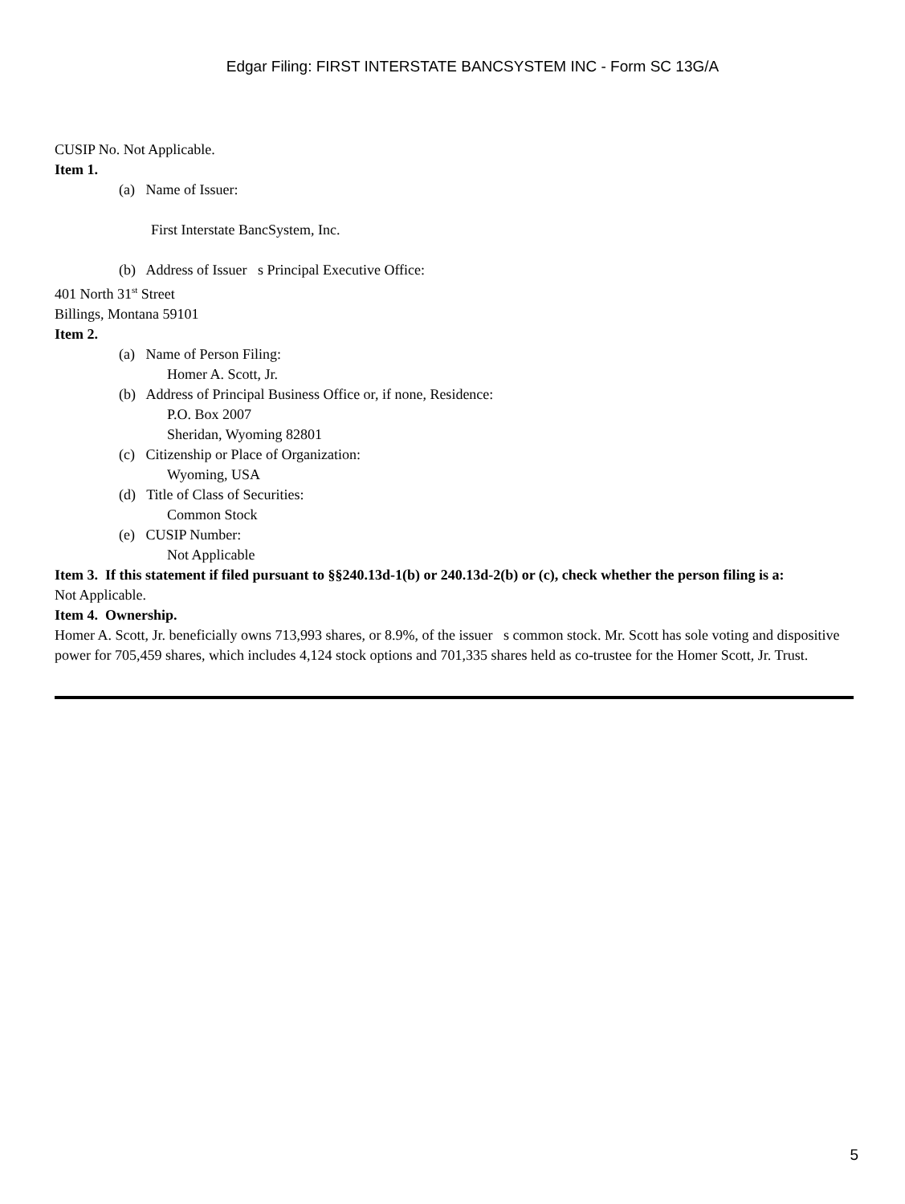Edgar Filing: FIRST INTERSTATE BANCSYSTEM INC - Form SC 13G/A
CUSIP No. Not Applicable.
Item 1.
(a) Name of Issuer:
First Interstate BancSystem, Inc.
(b) Address of Issuer s Principal Executive Office:
401 North 31<sup>st</sup> Street
Billings, Montana 59101
Item 2.
(a) Name of Person Filing:
Homer A. Scott, Jr.
(b) Address of Principal Business Office or, if none, Residence:
P.O. Box 2007
Sheridan, Wyoming 82801
(c) Citizenship or Place of Organization:
Wyoming, USA
(d) Title of Class of Securities:
Common Stock
(e) CUSIP Number:
Not Applicable
Item 3. If this statement if filed pursuant to §§240.13d-1(b) or 240.13d-2(b) or (c), check whether the person filing is a:
Not Applicable.
Item 4. Ownership.
Homer A. Scott, Jr. beneficially owns 713,993 shares, or 8.9%, of the issuer s common stock. Mr. Scott has sole voting and dispositive power for 705,459 shares, which includes 4,124 stock options and 701,335 shares held as co-trustee for the Homer Scott, Jr. Trust.
5